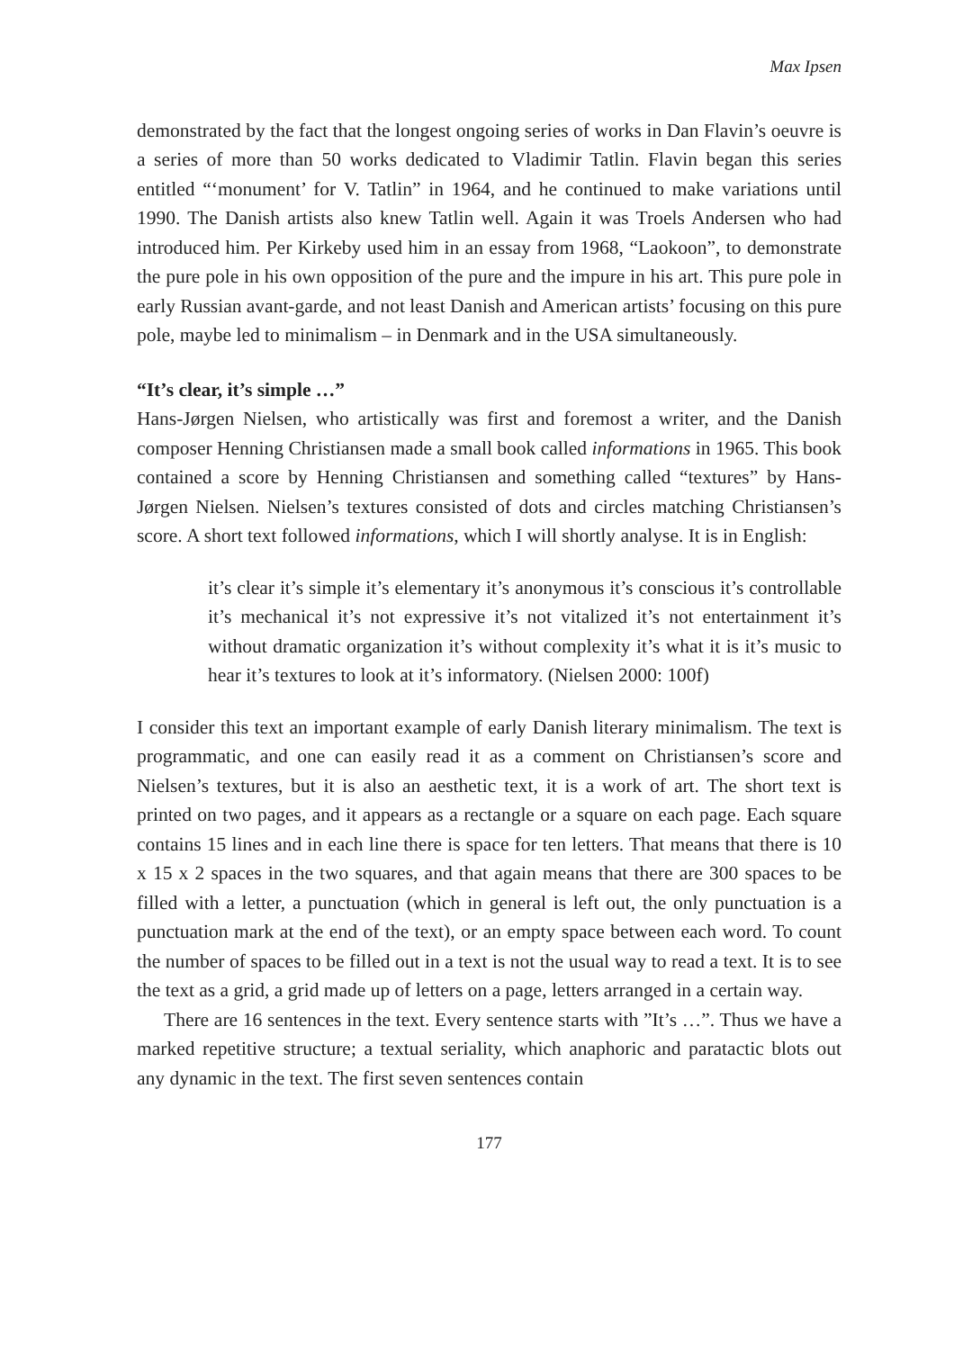Max Ipsen
demonstrated by the fact that the longest ongoing series of works in Dan Flavin’s oeuvre is a series of more than 50 works dedicated to Vladimir Tatlin. Flavin began this series entitled “‘monument’ for V. Tatlin” in 1964, and he continued to make variations until 1990. The Danish artists also knew Tatlin well. Again it was Troels Andersen who had introduced him. Per Kirkeby used him in an essay from 1968, “Laokoon”, to demonstrate the pure pole in his own opposition of the pure and the impure in his art. This pure pole in early Russian avant-garde, and not least Danish and American artists’ focusing on this pure pole, maybe led to minimalism – in Denmark and in the USA simultaneously.
“It’s clear, it’s simple …”
Hans-Jørgen Nielsen, who artistically was first and foremost a writer, and the Danish composer Henning Christiansen made a small book called informations in 1965. This book contained a score by Henning Christiansen and something called “textures” by Hans-Jørgen Nielsen. Nielsen’s textures consisted of dots and circles matching Christiansen’s score. A short text followed informations, which I will shortly analyse. It is in English:
it’s clear it’s simple it’s elementary it’s anonymous it’s conscious it’s controllable it’s mechanical it’s not expressive it’s not vitalized it’s not entertainment it’s without dramatic organization it’s without complexity it’s what it is it’s music to hear it’s textures to look at it’s informatory. (Nielsen 2000: 100f)
I consider this text an important example of early Danish literary minimalism. The text is programmatic, and one can easily read it as a comment on Christiansen’s score and Nielsen’s textures, but it is also an aesthetic text, it is a work of art. The short text is printed on two pages, and it appears as a rectangle or a square on each page. Each square contains 15 lines and in each line there is space for ten letters. That means that there is 10 x 15 x 2 spaces in the two squares, and that again means that there are 300 spaces to be filled with a letter, a punctuation (which in general is left out, the only punctuation is a punctuation mark at the end of the text), or an empty space between each word. To count the number of spaces to be filled out in a text is not the usual way to read a text. It is to see the text as a grid, a grid made up of letters on a page, letters arranged in a certain way.
There are 16 sentences in the text. Every sentence starts with ”It’s …”. Thus we have a marked repetitive structure; a textual seriality, which anaphoric and paratactic blots out any dynamic in the text. The first seven sentences contain
177